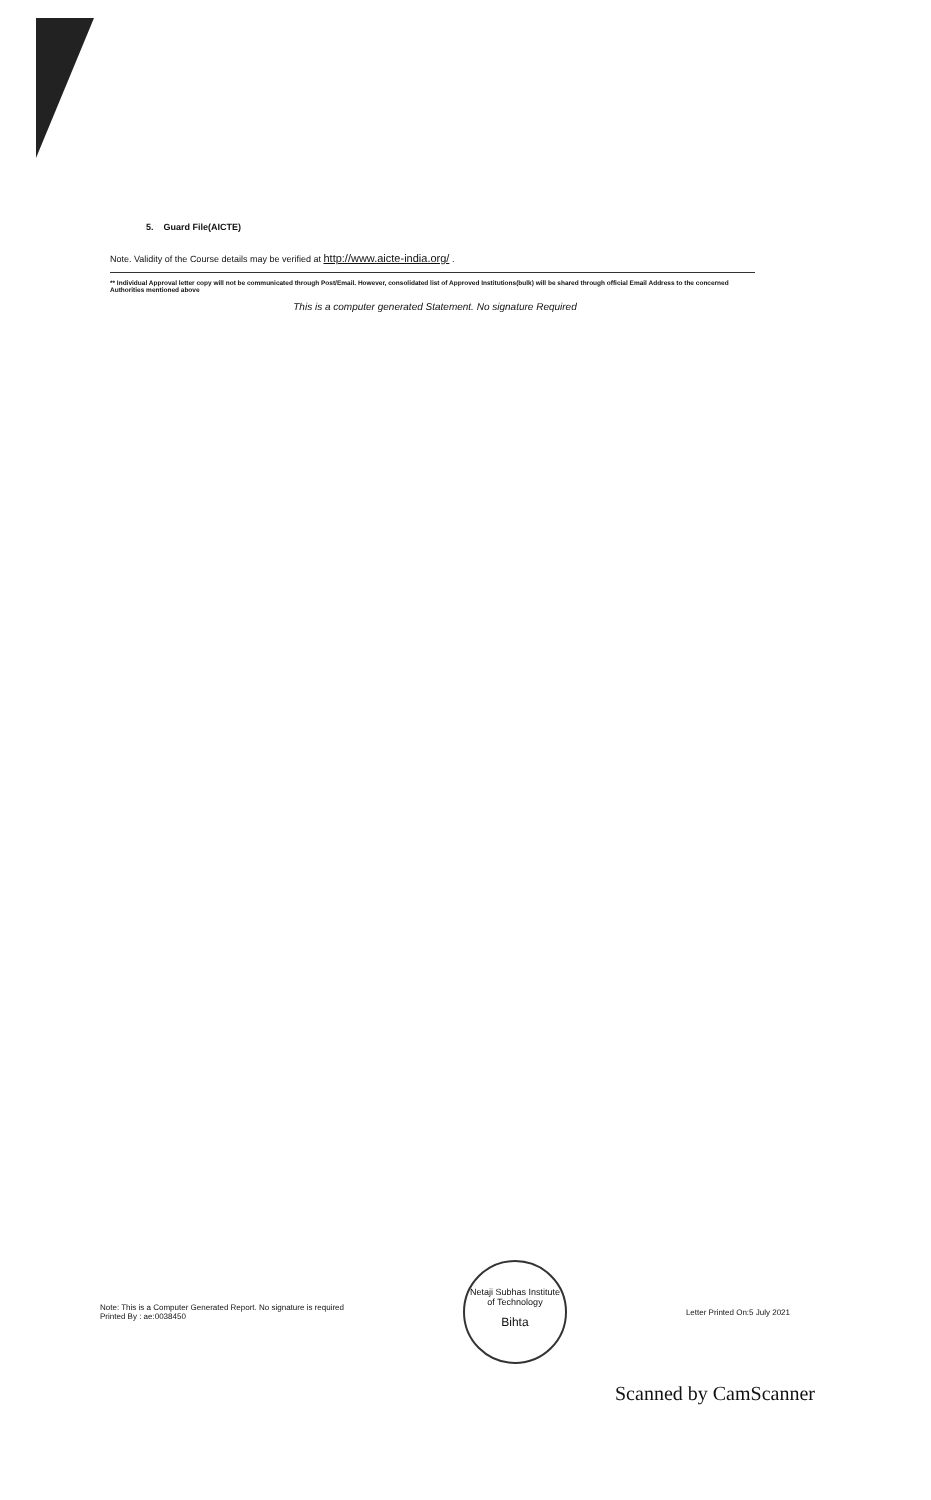5. Guard File(AICTE)
Note. Validity of the Course details may be verified at http://www.aicte-india.org/ .
** Individual Approval letter copy will not be communicated through Post/Email. However, consolidated list of Approved Institutions(bulk) will be shared through official Email Address to the concerned Authorities mentioned above
This is a computer generated Statement. No signature Required
Note: This is a Computer Generated Report. No signature is required
Printed By : ae:0038450
Netaji Subhas Institute of Technology
Bihta
Letter Printed On:5 July 2021
Scanned by CamScanner